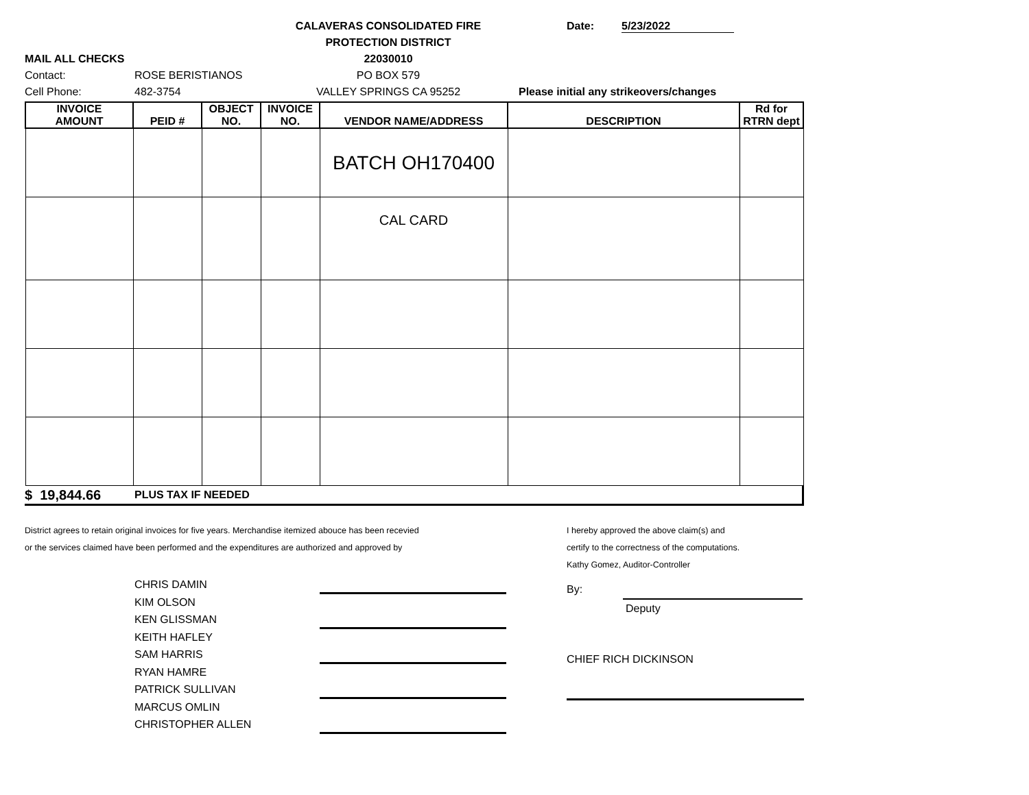CALAVERAS CONSOLIDATED FIRE Date: 5/23/2022
PROTECTION DISTRICT
MAIL ALL CHECKS 22030010
Contact: ROSE BERISTIANOS PO BOX 579
Cell Phone: 482-3754 VALLEY SPRINGS CA 95252 Please initial any strikeovers/changes
| INVOICE AMOUNT | PEID # | OBJECT NO. | INVOICE NO. | VENDOR NAME/ADDRESS | DESCRIPTION | Rd for RTRN dept |
| --- | --- | --- | --- | --- | --- | --- |
| | | | | BATCH OH170400 | | |
| | | | | CAL CARD | | |
$ 19,844.66 PLUS TAX IF NEEDED
District agrees to retain original invoices for five years. Merchandise itemized abouce has been recevied
or the services claimed have been performed and the expenditures are authorized and approved by
CHRIS DAMIN
KIM OLSON
KEN GLISSMAN
KEITH HAFLEY
SAM HARRIS
RYAN HAMRE
PATRICK SULLIVAN
MARCUS OMLIN
CHRISTOPHER ALLEN
I hereby approved the above claim(s) and
certify to the correctness of the computations.
Kathy Gomez, Auditor-Controller
By:
Deputy
CHIEF RICH DICKINSON